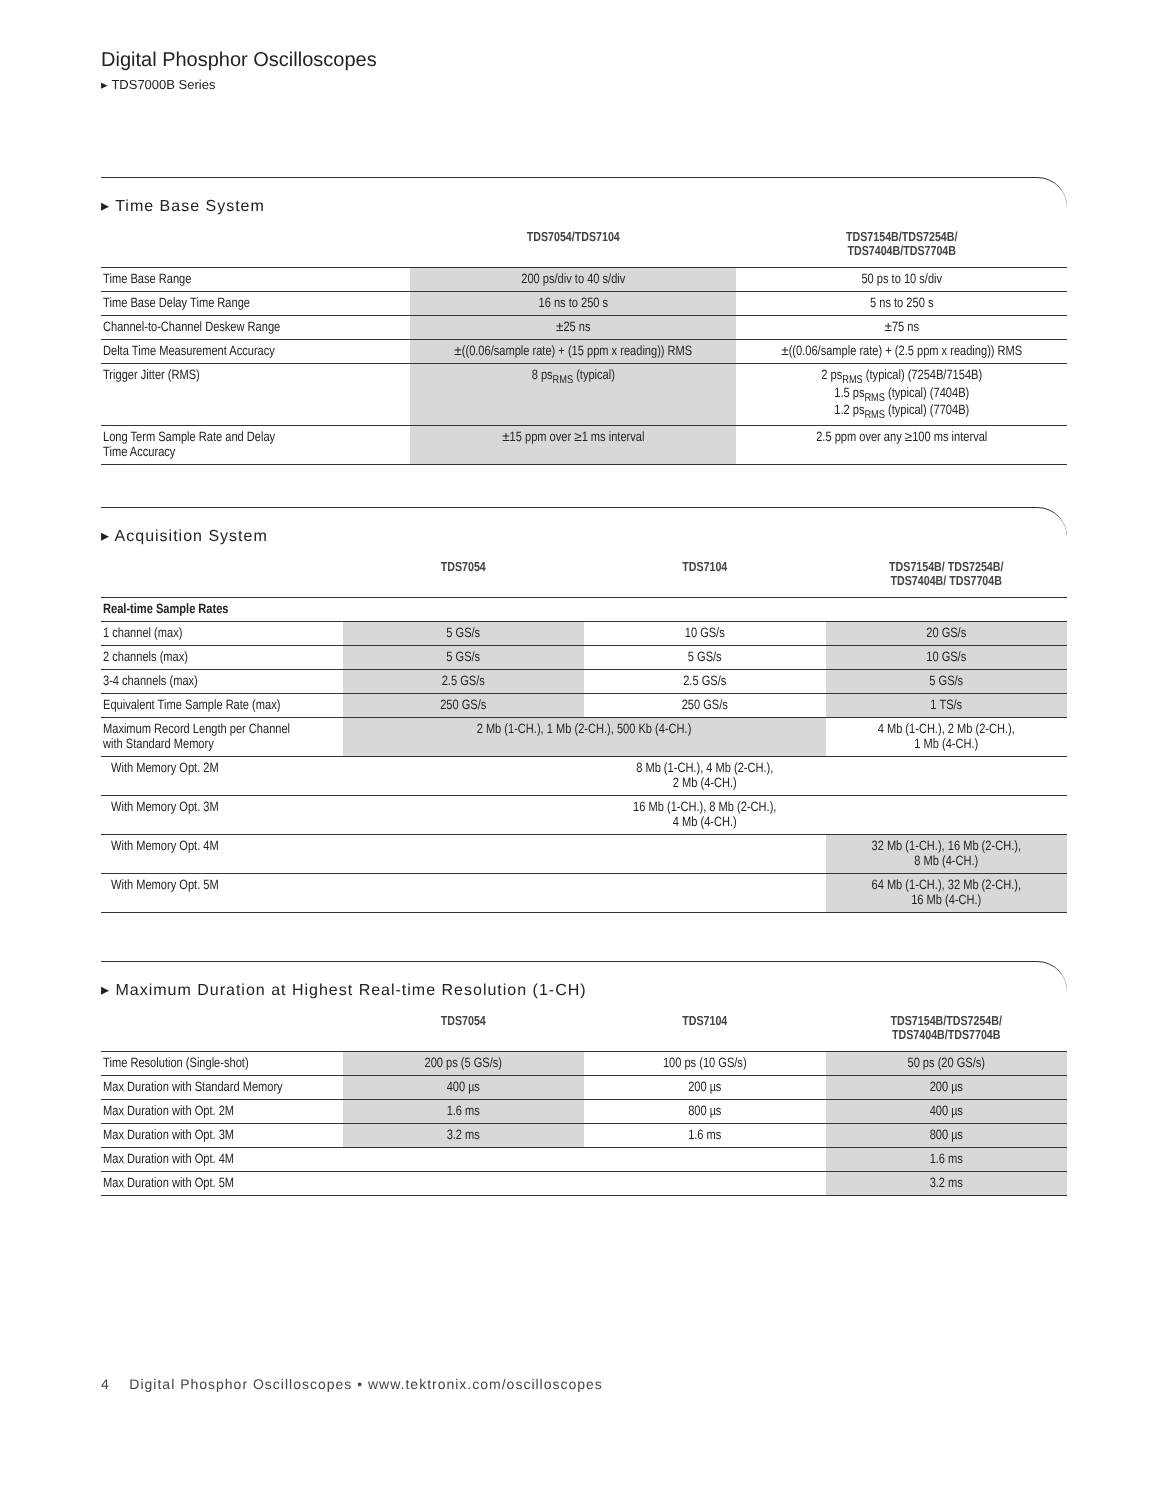Digital Phosphor Oscilloscopes
▸ TDS7000B Series
▸ Time Base System
| | TDS7054/TDS7104 | TDS7154B/TDS7254B/ TDS7404B/TDS7704B |
| --- | --- | --- |
| Time Base Range | 200 ps/div to 40 s/div | 50 ps to 10 s/div |
| Time Base Delay Time Range | 16 ns to 250 s | 5 ns to 250 s |
| Channel-to-Channel Deskew Range | ±25 ns | ±75 ns |
| Delta Time Measurement Accuracy | ±((0.06/sample rate) + (15 ppm x reading)) RMS | ±((0.06/sample rate) + (2.5 ppm x reading)) RMS |
| Trigger Jitter (RMS) | 8 ps<sub>RMS</sub> (typical) | 2 ps<sub>RMS</sub> (typical) (7254B/7154B) 1.5 ps<sub>RMS</sub> (typical) (7404B) 1.2 ps<sub>RMS</sub> (typical) (7704B) |
| Long Term Sample Rate and Delay Time Accuracy | ±15 ppm over ≥1 ms interval | 2.5 ppm over any ≥100 ms interval |
▸ Acquisition System
| | TDS7054 | TDS7104 | TDS7154B/ TDS7254B/ TDS7404B/ TDS7704B |
| --- | --- | --- | --- |
| Real-time Sample Rates | | | |
| 1 channel (max) | 5 GS/s | 10 GS/s | 20 GS/s |
| 2 channels (max) | 5 GS/s | 5 GS/s | 10 GS/s |
| 3-4 channels (max) | 2.5 GS/s | 2.5 GS/s | 5 GS/s |
| Equivalent Time Sample Rate (max) | 250 GS/s | 250 GS/s | 1 TS/s |
| Maximum Record Length per Channel with Standard Memory | 2 Mb (1-CH.), 1 Mb (2-CH.), 500 Kb (4-CH.) | | 4 Mb (1-CH.), 2 Mb (2-CH.), 1 Mb (4-CH.) |
| With Memory Opt. 2M | 8 Mb (1-CH.), 4 Mb (2-CH.), 2 Mb (4-CH.) | | |
| With Memory Opt. 3M | 16 Mb (1-CH.), 8 Mb (2-CH.), 4 Mb (4-CH.) | | |
| With Memory Opt. 4M | | | 32 Mb (1-CH.), 16 Mb (2-CH.), 8 Mb (4-CH.) |
| With Memory Opt. 5M | | | 64 Mb (1-CH.), 32 Mb (2-CH.), 16 Mb (4-CH.) |
▸ Maximum Duration at Highest Real-time Resolution (1-CH)
| | TDS7054 | TDS7104 | TDS7154B/TDS7254B/ TDS7404B/TDS7704B |
| --- | --- | --- | --- |
| Time Resolution (Single-shot) | 200 ps (5 GS/s) | 100 ps (10 GS/s) | 50 ps (20 GS/s) |
| Max Duration with Standard Memory | 400 µs | 200 µs | 200 µs |
| Max Duration with Opt. 2M | 1.6 ms | 800 µs | 400 µs |
| Max Duration with Opt. 3M | 3.2 ms | 1.6 ms | 800 µs |
| Max Duration with Opt. 4M | | | 1.6 ms |
| Max Duration with Opt. 5M | | | 3.2 ms |
4 Digital Phosphor Oscilloscopes • www.tektronix.com/oscilloscopes